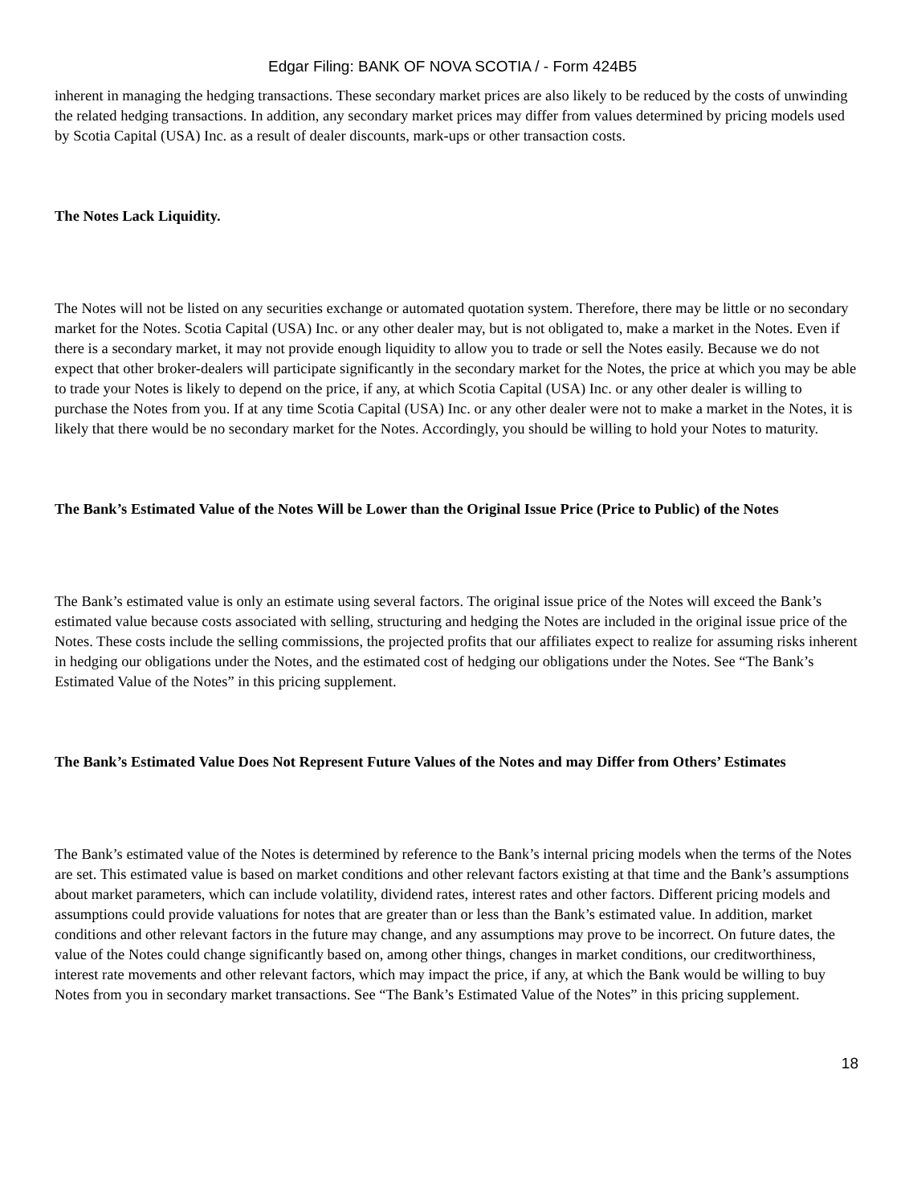Edgar Filing: BANK OF NOVA SCOTIA / - Form 424B5
inherent in managing the hedging transactions. These secondary market prices are also likely to be reduced by the costs of unwinding the related hedging transactions. In addition, any secondary market prices may differ from values determined by pricing models used by Scotia Capital (USA) Inc. as a result of dealer discounts, mark-ups or other transaction costs.
The Notes Lack Liquidity.
The Notes will not be listed on any securities exchange or automated quotation system. Therefore, there may be little or no secondary market for the Notes. Scotia Capital (USA) Inc. or any other dealer may, but is not obligated to, make a market in the Notes. Even if there is a secondary market, it may not provide enough liquidity to allow you to trade or sell the Notes easily. Because we do not expect that other broker-dealers will participate significantly in the secondary market for the Notes, the price at which you may be able to trade your Notes is likely to depend on the price, if any, at which Scotia Capital (USA) Inc. or any other dealer is willing to purchase the Notes from you. If at any time Scotia Capital (USA) Inc. or any other dealer were not to make a market in the Notes, it is likely that there would be no secondary market for the Notes. Accordingly, you should be willing to hold your Notes to maturity.
The Bank’s Estimated Value of the Notes Will be Lower than the Original Issue Price (Price to Public) of the Notes
The Bank’s estimated value is only an estimate using several factors. The original issue price of the Notes will exceed the Bank’s estimated value because costs associated with selling, structuring and hedging the Notes are included in the original issue price of the Notes. These costs include the selling commissions, the projected profits that our affiliates expect to realize for assuming risks inherent in hedging our obligations under the Notes, and the estimated cost of hedging our obligations under the Notes. See “The Bank’s Estimated Value of the Notes” in this pricing supplement.
The Bank’s Estimated Value Does Not Represent Future Values of the Notes and may Differ from Others’ Estimates
The Bank’s estimated value of the Notes is determined by reference to the Bank’s internal pricing models when the terms of the Notes are set. This estimated value is based on market conditions and other relevant factors existing at that time and the Bank’s assumptions about market parameters, which can include volatility, dividend rates, interest rates and other factors. Different pricing models and assumptions could provide valuations for notes that are greater than or less than the Bank’s estimated value. In addition, market conditions and other relevant factors in the future may change, and any assumptions may prove to be incorrect. On future dates, the value of the Notes could change significantly based on, among other things, changes in market conditions, our creditworthiness, interest rate movements and other relevant factors, which may impact the price, if any, at which the Bank would be willing to buy Notes from you in secondary market transactions. See “The Bank’s Estimated Value of the Notes” in this pricing supplement.
18